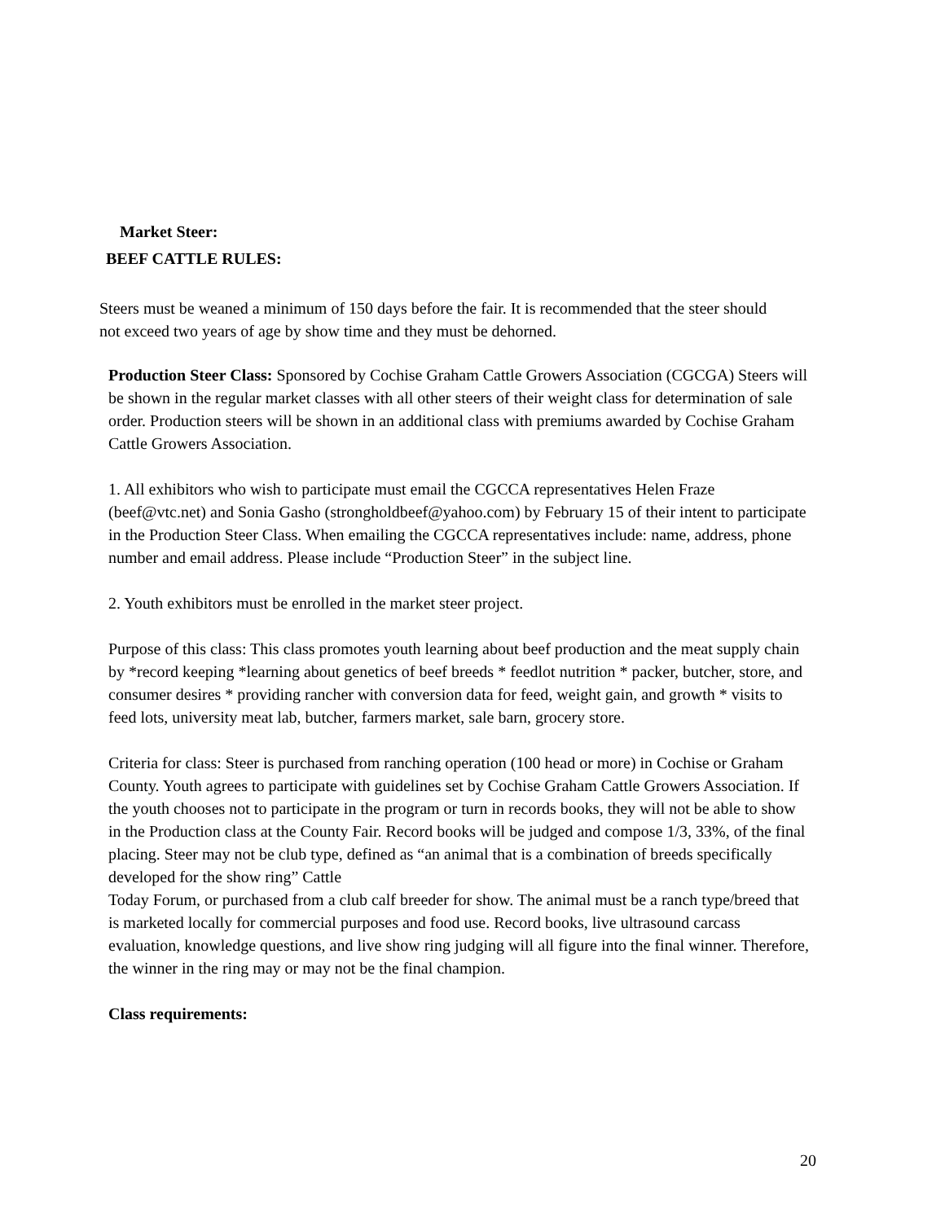Market Steer:
BEEF CATTLE RULES:
Steers must be weaned a minimum of 150 days before the fair. It is recommended that the steer should not exceed two years of age by show time and they must be dehorned.
Production Steer Class: Sponsored by Cochise Graham Cattle Growers Association (CGCGA) Steers will be shown in the regular market classes with all other steers of their weight class for determination of sale order. Production steers will be shown in an additional class with premiums awarded by Cochise Graham Cattle Growers Association.
1. All exhibitors who wish to participate must email the CGCCA representatives Helen Fraze (beef@vtc.net) and Sonia Gasho (strongholdbeef@yahoo.com) by February 15 of their intent to participate in the Production Steer Class. When emailing the CGCCA representatives include: name, address, phone number and email address. Please include “Production Steer” in the subject line.
2. Youth exhibitors must be enrolled in the market steer project.
Purpose of this class: This class promotes youth learning about beef production and the meat supply chain by *record keeping *learning about genetics of beef breeds * feedlot nutrition * packer, butcher, store, and consumer desires * providing rancher with conversion data for feed, weight gain, and growth * visits to feed lots, university meat lab, butcher, farmers market, sale barn, grocery store.
Criteria for class: Steer is purchased from ranching operation (100 head or more) in Cochise or Graham County. Youth agrees to participate with guidelines set by Cochise Graham Cattle Growers Association. If the youth chooses not to participate in the program or turn in records books, they will not be able to show in the Production class at the County Fair. Record books will be judged and compose 1/3, 33%, of the final placing. Steer may not be club type, defined as “an animal that is a combination of breeds specifically developed for the show ring” Cattle
Today Forum, or purchased from a club calf breeder for show. The animal must be a ranch type/breed that is marketed locally for commercial purposes and food use. Record books, live ultrasound carcass evaluation, knowledge questions, and live show ring judging will all figure into the final winner. Therefore, the winner in the ring may or may not be the final champion.
Class requirements:
20